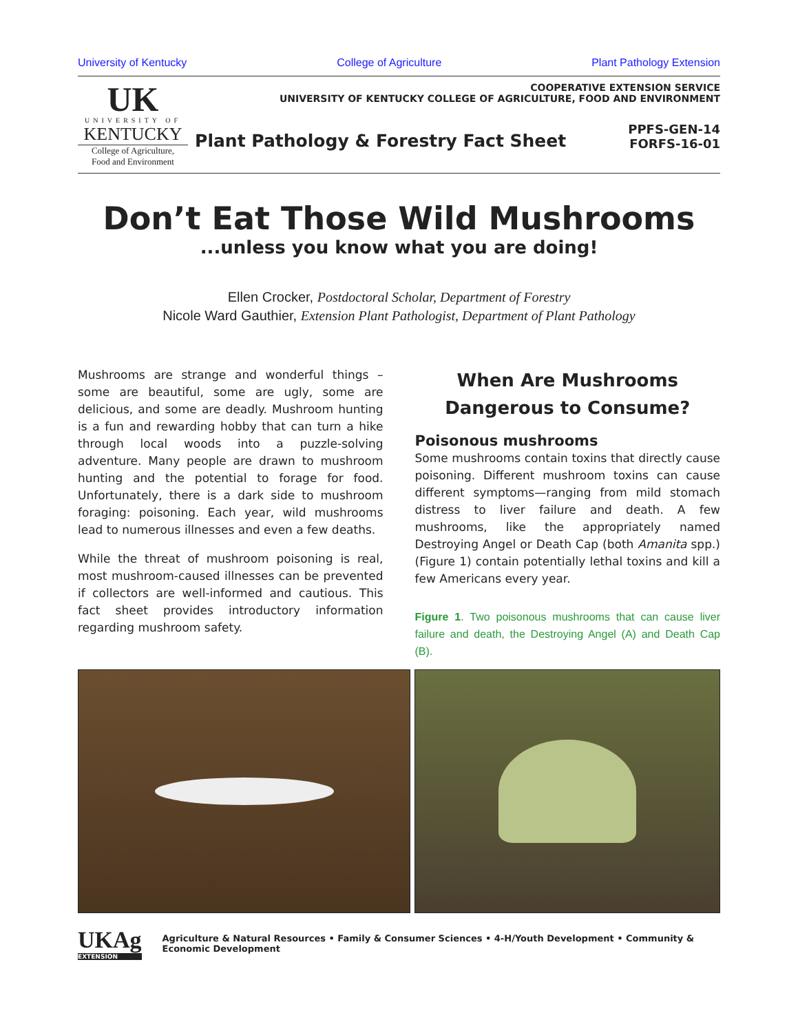University of Kentucky College of Agriculture Plant Pathology Extension
UK
UNIVERSITY OF
KENTUCKY
College of Agriculture,
Food and Environment
COOPERATIVE EXTENSION SERVICE
UNIVERSITY OF KENTUCKY COLLEGE OF AGRICULTURE, FOOD AND ENVIRONMENT
Plant Pathology & Forestry Fact Sheet PPFS-GEN-14
FORFS-16-01
Don’t Eat Those Wild Mushrooms
...unless you know what you are doing!
Ellen Crocker, Postdoctoral Scholar, Department of Forestry
Nicole Ward Gauthier, Extension Plant Pathologist, Department of Plant Pathology
Mushrooms are strange and wonderful things – some are beautiful, some are ugly, some are delicious, and some are deadly. Mushroom hunting is a fun and rewarding hobby that can turn a hike through local woods into a puzzle-solving adventure. Many people are drawn to mushroom hunting and the potential to forage for food. Unfortunately, there is a dark side to mushroom foraging: poisoning. Each year, wild mushrooms lead to numerous illnesses and even a few deaths.
While the threat of mushroom poisoning is real, most mushroom-caused illnesses can be prevented if collectors are well-informed and cautious. This fact sheet provides introductory information regarding mushroom safety.
When Are Mushrooms Dangerous to Consume?
Poisonous mushrooms
Some mushrooms contain toxins that directly cause poisoning. Different mushroom toxins can cause different symptoms—ranging from mild stomach distress to liver failure and death. A few mushrooms, like the appropriately named Destroying Angel or Death Cap (both Amanita spp.)(Figure 1) contain potentially lethal toxins and kill a few Americans every year.
Figure 1. Two poisonous mushrooms that can cause liver failure and death, the Destroying Angel (A) and Death Cap (B).
UKAg
EXTENSION
Agriculture & Natural Resources • Family & Consumer Sciences • 4-H/Youth Development • Community & Economic Development